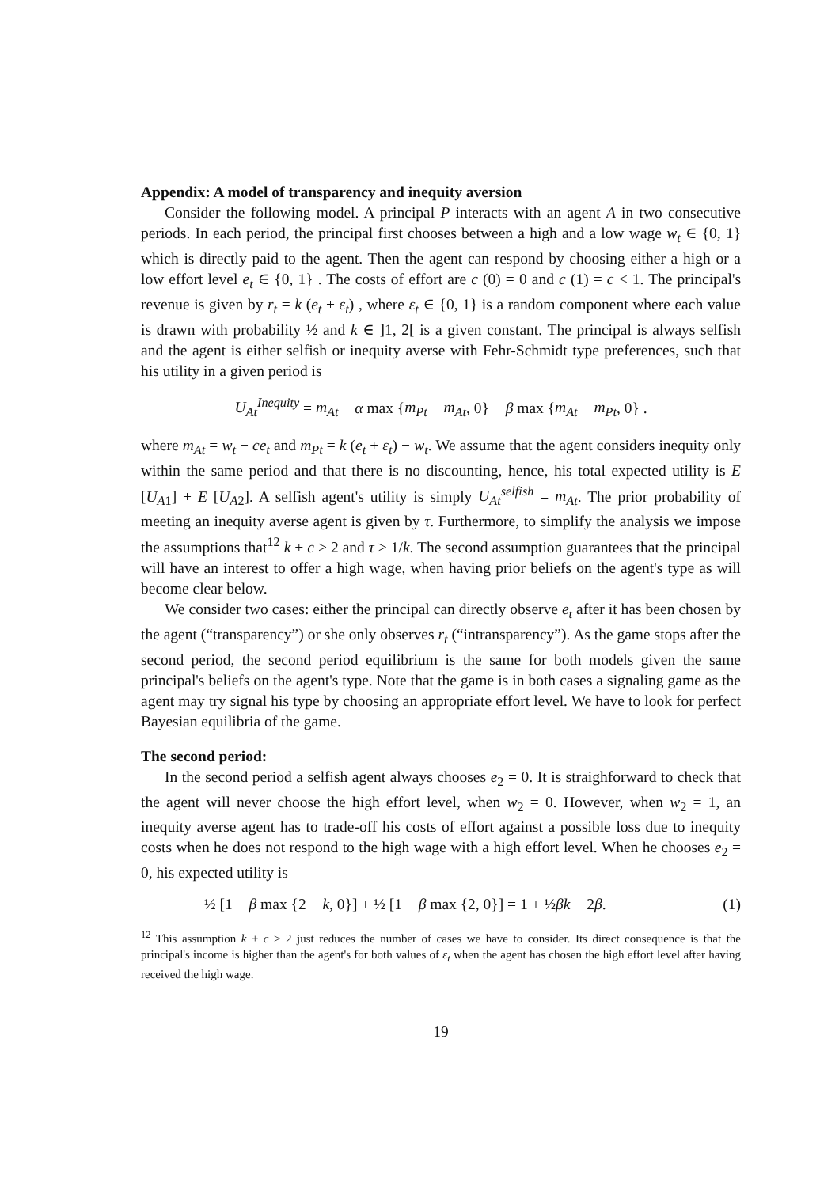Appendix: A model of transparency and inequity aversion
Consider the following model. A principal P interacts with an agent A in two consecutive periods. In each period, the principal first chooses between a high and a low wage w<sub>t</sub> ∈ {0, 1} which is directly paid to the agent. Then the agent can respond by choosing either a high or a low effort level e<sub>t</sub> ∈ {0, 1} . The costs of effort are c (0) = 0 and c (1) = c < 1. The principal's revenue is given by r<sub>t</sub> = k (e<sub>t</sub> + ε<sub>t</sub>) , where ε<sub>t</sub> ∈ {0, 1} is a random component where each value is drawn with probability ½ and k ∈ ]1, 2[ is a given constant. The principal is always selfish and the agent is either selfish or inequity averse with Fehr-Schmidt type preferences, such that his utility in a given period is
U<sub>At</sub><sup>Inequity</sup> = m<sub>At</sub> − α max {m<sub>Pt</sub> − m<sub>At</sub>, 0} − β max {m<sub>At</sub> − m<sub>Pt</sub>, 0} .
where m<sub>At</sub> = w<sub>t</sub> − ce<sub>t</sub> and m<sub>Pt</sub> = k (e<sub>t</sub> + ε<sub>t</sub>) − w<sub>t</sub>. We assume that the agent considers inequity only within the same period and that there is no discounting, hence, his total expected utility is E [U<sub>A1</sub>] + E [U<sub>A2</sub>]. A selfish agent's utility is simply U<sub>At</sub><sup>selfish</sup> = m<sub>At</sub>. The prior probability of meeting an inequity averse agent is given by τ. Furthermore, to simplify the analysis we impose the assumptions that<sup>12</sup> k + c > 2 and τ > 1/k. The second assumption guarantees that the principal will have an interest to offer a high wage, when having prior beliefs on the agent's type as will become clear below.
We consider two cases: either the principal can directly observe e<sub>t</sub> after it has been chosen by the agent (“transparency”) or she only observes r<sub>t</sub> (“intransparency”). As the game stops after the second period, the second period equilibrium is the same for both models given the same principal's beliefs on the agent's type. Note that the game is in both cases a signaling game as the agent may try signal his type by choosing an appropriate effort level. We have to look for perfect Bayesian equilibria of the game.
The second period:
In the second period a selfish agent always chooses e<sub>2</sub> = 0. It is straighforward to check that the agent will never choose the high effort level, when w<sub>2</sub> = 0. However, when w<sub>2</sub> = 1, an inequity averse agent has to trade-off his costs of effort against a possible loss due to inequity costs when he does not respond to the high wage with a high effort level. When he chooses e<sub>2</sub> = 0, his expected utility is
½ [1 − β max {2 − k, 0}] + ½ [1 − β max {2, 0}] = 1 + ½βk − 2β. (1)
<sup>12</sup> This assumption k + c > 2 just reduces the number of cases we have to consider. Its direct consequence is that the principal's income is higher than the agent's for both values of ε<sub>t</sub> when the agent has chosen the high effort level after having received the high wage.
19